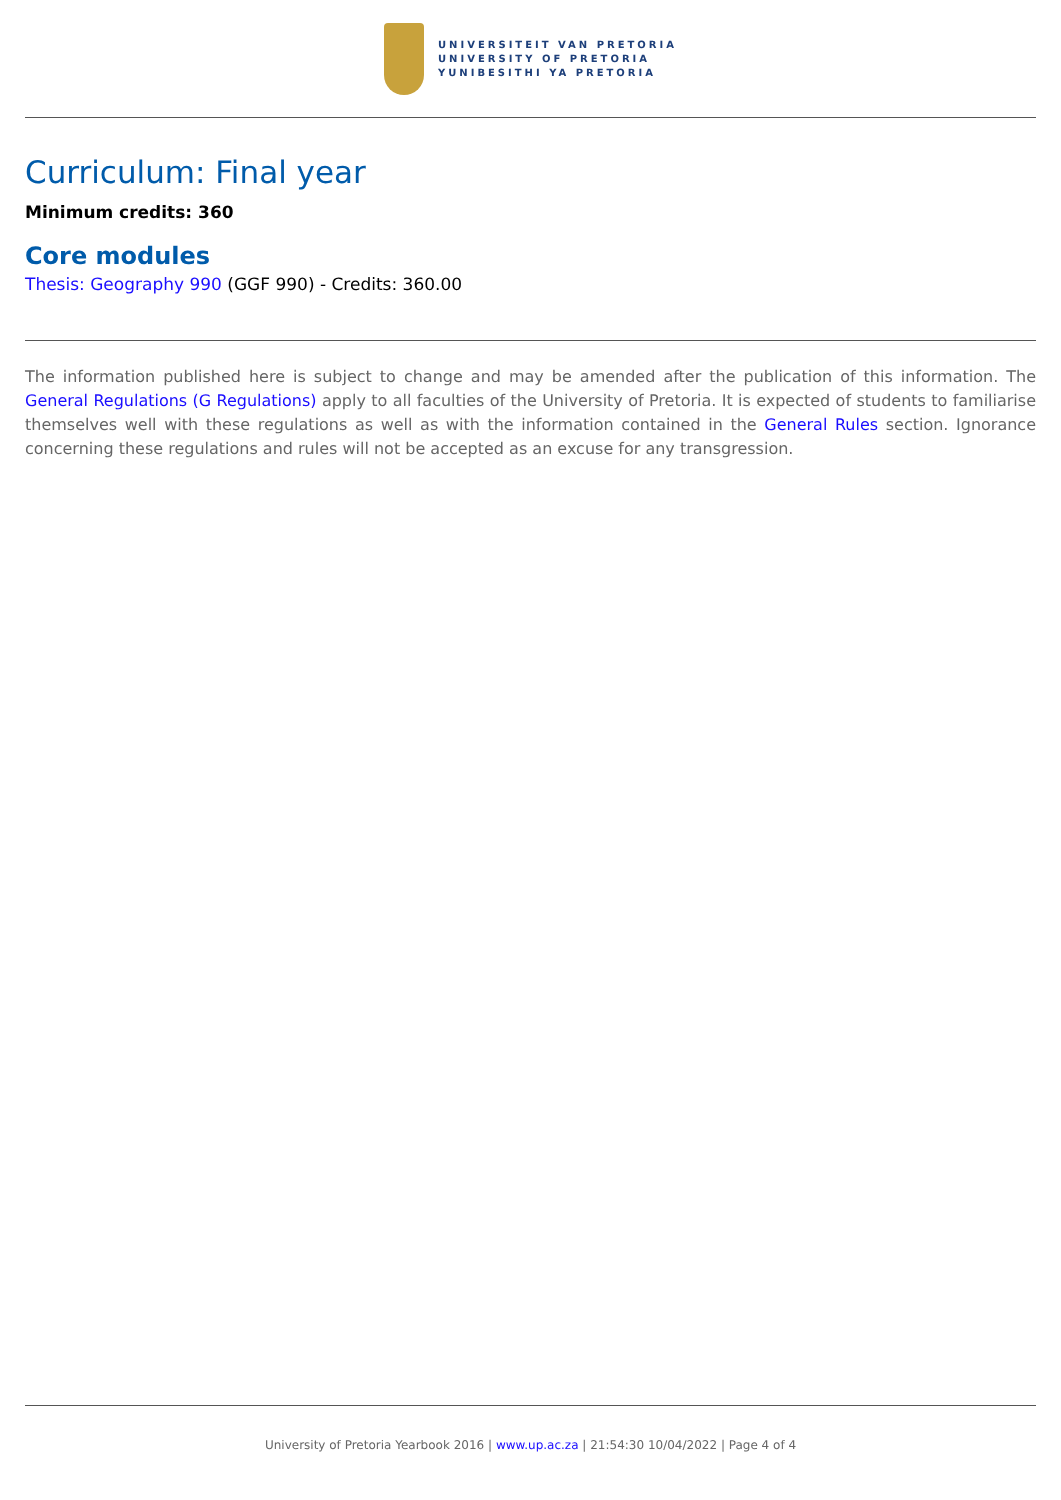UNIVERSITEIT VAN PRETORIA
UNIVERSITY OF PRETORIA
YUNIBESITHI YA PRETORIA
Curriculum: Final year
Minimum credits: 360
Core modules
Thesis: Geography 990 (GGF 990) - Credits: 360.00
The information published here is subject to change and may be amended after the publication of this information. The General Regulations (G Regulations) apply to all faculties of the University of Pretoria. It is expected of students to familiarise themselves well with these regulations as well as with the information contained in the General Rules section. Ignorance concerning these regulations and rules will not be accepted as an excuse for any transgression.
University of Pretoria Yearbook 2016 | www.up.ac.za | 21:54:30 10/04/2022 | Page 4 of 4